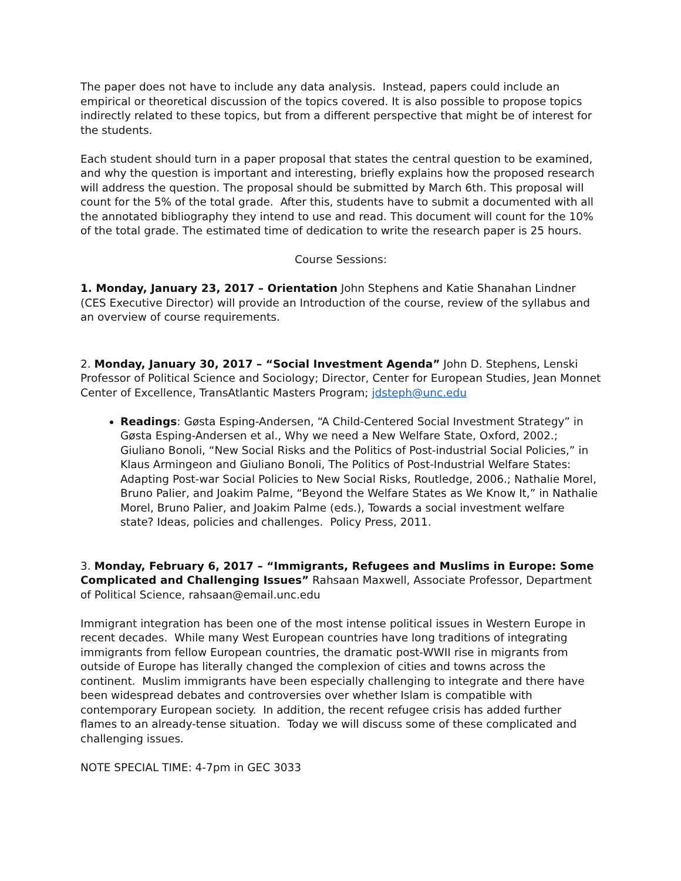The paper does not have to include any data analysis. Instead, papers could include an empirical or theoretical discussion of the topics covered. It is also possible to propose topics indirectly related to these topics, but from a different perspective that might be of interest for the students.
Each student should turn in a paper proposal that states the central question to be examined, and why the question is important and interesting, briefly explains how the proposed research will address the question. The proposal should be submitted by March 6th. This proposal will count for the 5% of the total grade. After this, students have to submit a documented with all the annotated bibliography they intend to use and read. This document will count for the 10% of the total grade. The estimated time of dedication to write the research paper is 25 hours.
Course Sessions:
1. Monday, January 23, 2017 – Orientation John Stephens and Katie Shanahan Lindner (CES Executive Director) will provide an Introduction of the course, review of the syllabus and an overview of course requirements.
2. Monday, January 30, 2017 – “Social Investment Agenda” John D. Stephens, Lenski Professor of Political Science and Sociology; Director, Center for European Studies, Jean Monnet Center of Excellence, TransAtlantic Masters Program; jdsteph@unc.edu
Readings: Gøsta Esping-Andersen, “A Child-Centered Social Investment Strategy” in Gøsta Esping-Andersen et al., Why we need a New Welfare State, Oxford, 2002.; Giuliano Bonoli, “New Social Risks and the Politics of Post-industrial Social Policies,” in Klaus Armingeon and Giuliano Bonoli, The Politics of Post-Industrial Welfare States: Adapting Post-war Social Policies to New Social Risks, Routledge, 2006.; Nathalie Morel, Bruno Palier, and Joakim Palme, “Beyond the Welfare States as We Know It,” in Nathalie Morel, Bruno Palier, and Joakim Palme (eds.), Towards a social investment welfare state? Ideas, policies and challenges. Policy Press, 2011.
3. Monday, February 6, 2017 – “Immigrants, Refugees and Muslims in Europe: Some Complicated and Challenging Issues” Rahsaan Maxwell, Associate Professor, Department of Political Science, rahsaan@email.unc.edu
Immigrant integration has been one of the most intense political issues in Western Europe in recent decades. While many West European countries have long traditions of integrating immigrants from fellow European countries, the dramatic post-WWII rise in migrants from outside of Europe has literally changed the complexion of cities and towns across the continent. Muslim immigrants have been especially challenging to integrate and there have been widespread debates and controversies over whether Islam is compatible with contemporary European society. In addition, the recent refugee crisis has added further flames to an already-tense situation. Today we will discuss some of these complicated and challenging issues.
NOTE SPECIAL TIME: 4-7pm in GEC 3033